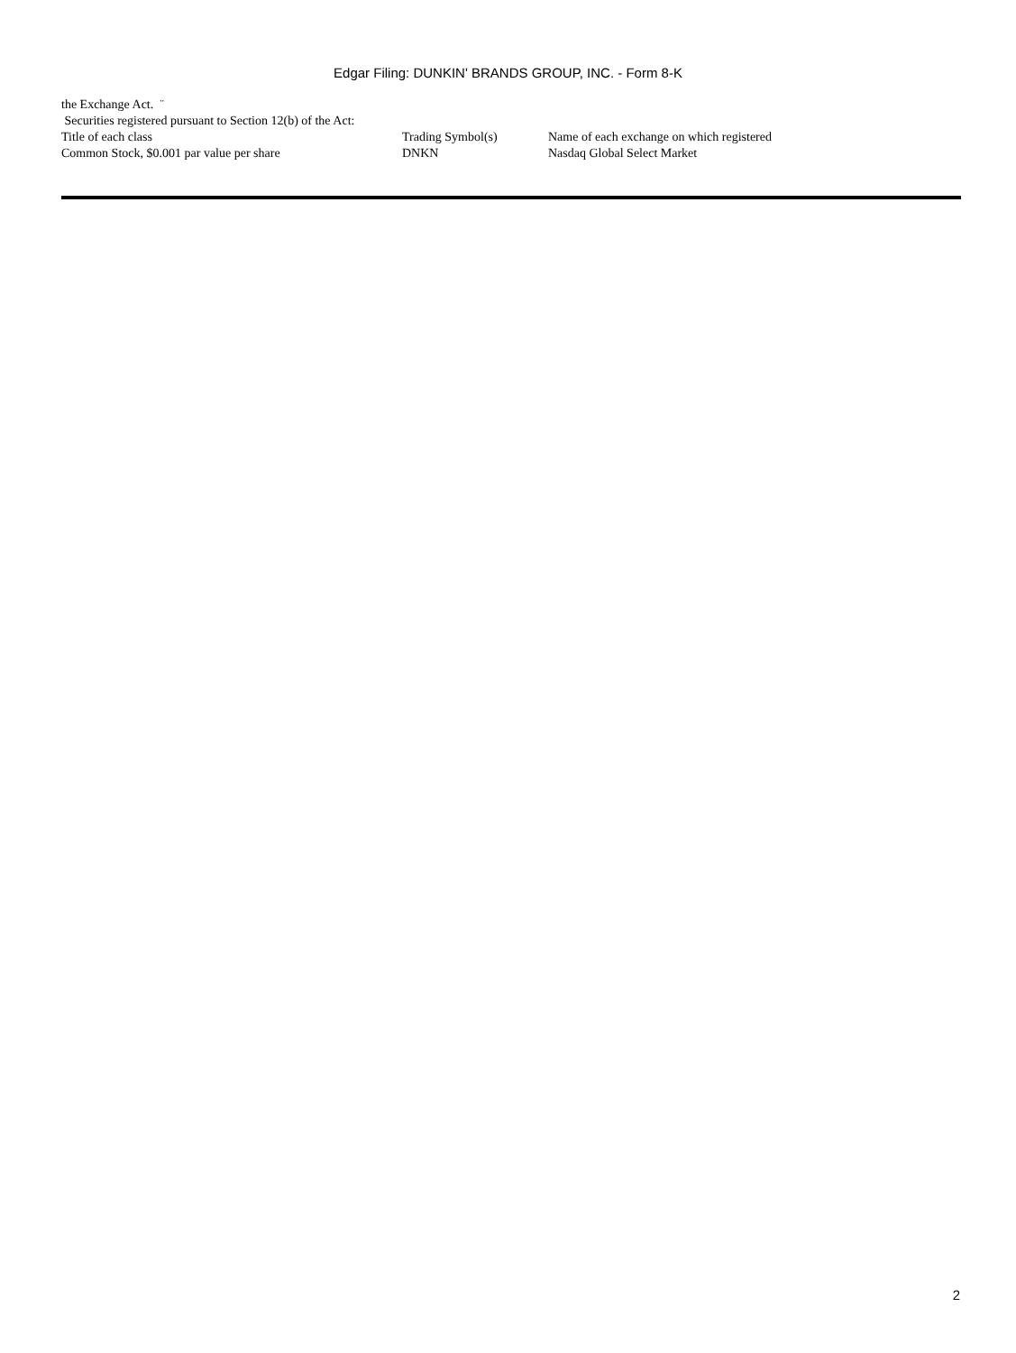Edgar Filing: DUNKIN' BRANDS GROUP, INC. - Form 8-K
the Exchange Act. ¨
Securities registered pursuant to Section 12(b) of the Act:
| Title of each class | Trading Symbol(s) | Name of each exchange on which registered |
| --- | --- | --- |
| Common Stock, $0.001 par value per share | DNKN | Nasdaq Global Select Market |
2